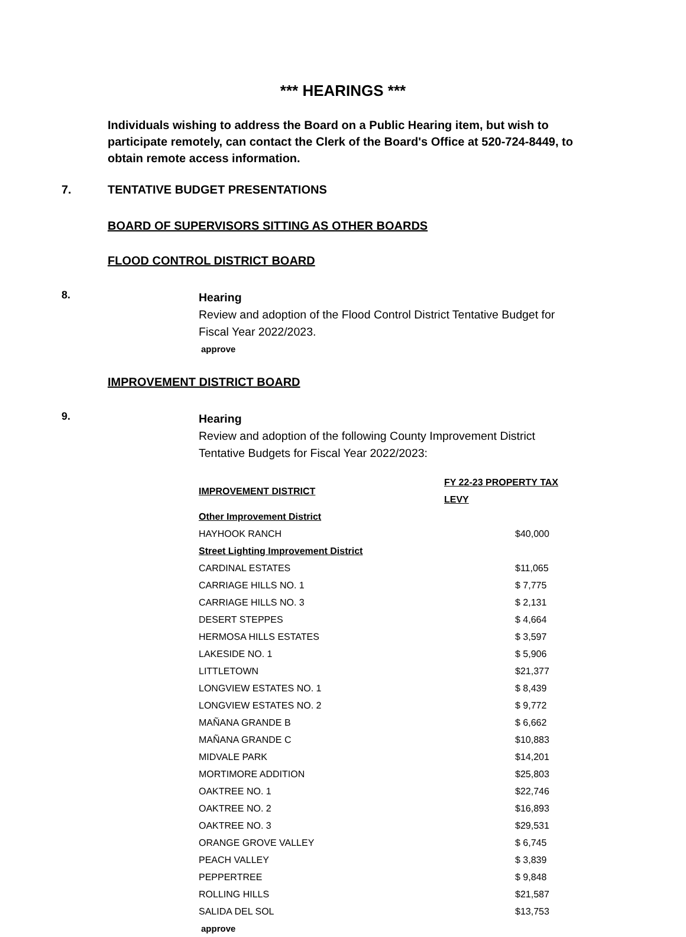*** HEARINGS ***
Individuals wishing to address the Board on a Public Hearing item, but wish to participate remotely, can contact the Clerk of the Board's Office at 520-724-8449, to obtain remote access information.
7. TENTATIVE BUDGET PRESENTATIONS
BOARD OF SUPERVISORS SITTING AS OTHER BOARDS
FLOOD CONTROL DISTRICT BOARD
8.
Hearing
Review and adoption of the Flood Control District Tentative Budget for Fiscal Year 2022/2023.
approve
IMPROVEMENT DISTRICT BOARD
9.
Hearing
Review and adoption of the following County Improvement District Tentative Budgets for Fiscal Year 2022/2023:
| IMPROVEMENT DISTRICT | FY 22-23 PROPERTY TAX LEVY |
| --- | --- |
| Other Improvement District | |
| HAYHOOK RANCH | $40,000 |
| Street Lighting Improvement District | |
| CARDINAL ESTATES | $11,065 |
| CARRIAGE HILLS NO. 1 | $ 7,775 |
| CARRIAGE HILLS NO. 3 | $ 2,131 |
| DESERT STEPPES | $ 4,664 |
| HERMOSA HILLS ESTATES | $ 3,597 |
| LAKESIDE NO. 1 | $ 5,906 |
| LITTLETOWN | $21,377 |
| LONGVIEW ESTATES NO. 1 | $ 8,439 |
| LONGVIEW ESTATES NO. 2 | $ 9,772 |
| MAÑANA GRANDE B | $ 6,662 |
| MAÑANA GRANDE C | $10,883 |
| MIDVALE PARK | $14,201 |
| MORTIMORE ADDITION | $25,803 |
| OAKTREE NO. 1 | $22,746 |
| OAKTREE NO. 2 | $16,893 |
| OAKTREE NO. 3 | $29,531 |
| ORANGE GROVE VALLEY | $ 6,745 |
| PEACH VALLEY | $ 3,839 |
| PEPPERTREE | $ 9,848 |
| ROLLING HILLS | $21,587 |
| SALIDA DEL SOL | $13,753 |
approve